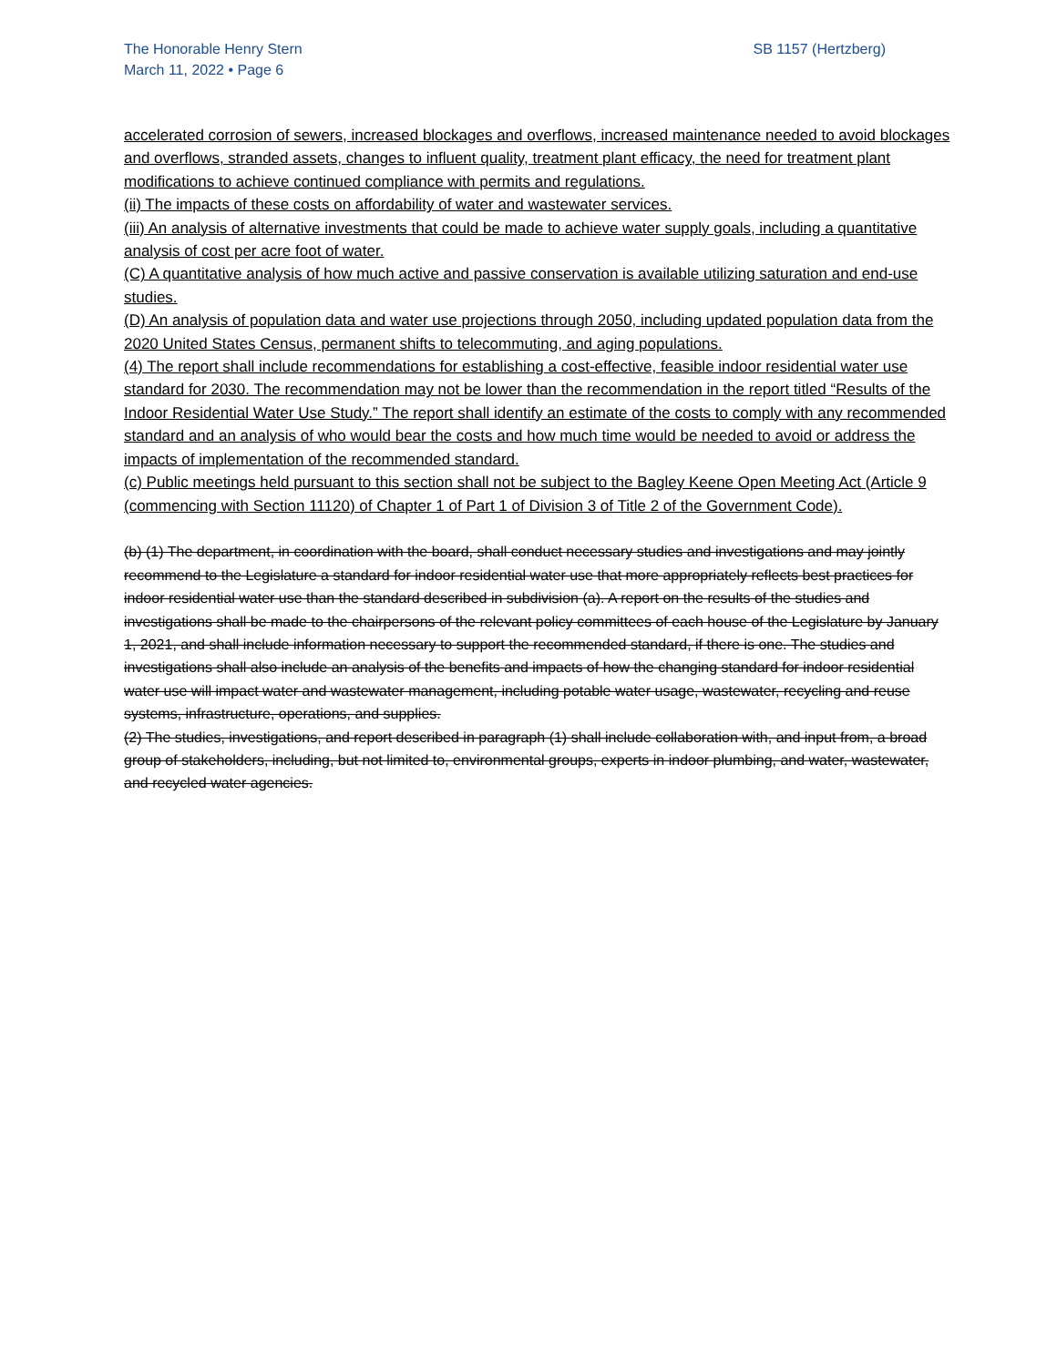The Honorable Henry Stern
March 11, 2022 • Page 6
SB 1157 (Hertzberg)
accelerated corrosion of sewers, increased blockages and overflows, increased maintenance needed to avoid blockages and overflows, stranded assets, changes to influent quality, treatment plant efficacy, the need for treatment plant modifications to achieve continued compliance with permits and regulations.
(ii) The impacts of these costs on affordability of water and wastewater services.
(iii) An analysis of alternative investments that could be made to achieve water supply goals, including a quantitative analysis of cost per acre foot of water.
(C) A quantitative analysis of how much active and passive conservation is available utilizing saturation and end-use studies.
(D) An analysis of population data and water use projections through 2050, including updated population data from the 2020 United States Census, permanent shifts to telecommuting, and aging populations.
(4) The report shall include recommendations for establishing a cost-effective, feasible indoor residential water use standard for 2030. The recommendation may not be lower than the recommendation in the report titled “Results of the Indoor Residential Water Use Study.” The report shall identify an estimate of the costs to comply with any recommended standard and an analysis of who would bear the costs and how much time would be needed to avoid or address the impacts of implementation of the recommended standard.
(c) Public meetings held pursuant to this section shall not be subject to the Bagley Keene Open Meeting Act (Article 9 (commencing with Section 11120) of Chapter 1 of Part 1 of Division 3 of Title 2 of the Government Code).
(b) (1) The department, in coordination with the board, shall conduct necessary studies and investigations and may jointly recommend to the Legislature a standard for indoor residential water use that more appropriately reflects best practices for indoor residential water use than the standard described in subdivision (a). A report on the results of the studies and investigations shall be made to the chairpersons of the relevant policy committees of each house of the Legislature by January 1, 2021, and shall include information necessary to support the recommended standard, if there is one. The studies and investigations shall also include an analysis of the benefits and impacts of how the changing standard for indoor residential water use will impact water and wastewater management, including potable water usage, wastewater, recycling and reuse systems, infrastructure, operations, and supplies.
(2) The studies, investigations, and report described in paragraph (1) shall include collaboration with, and input from, a broad group of stakeholders, including, but not limited to, environmental groups, experts in indoor plumbing, and water, wastewater, and recycled water agencies.